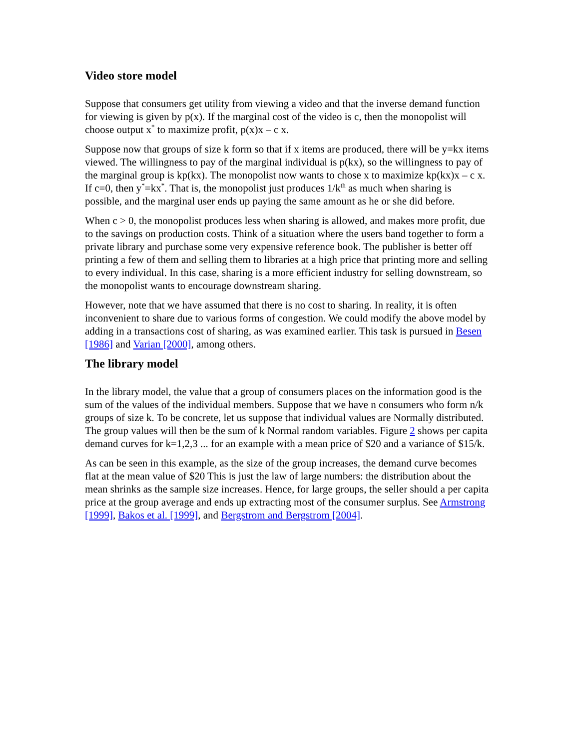Video store model
Suppose that consumers get utility from viewing a video and that the inverse demand function for viewing is given by p(x). If the marginal cost of the video is c, then the monopolist will choose output x<sup>*</sup> to maximize profit, p(x)x – c x.
Suppose now that groups of size k form so that if x items are produced, there will be y=kx items viewed. The willingness to pay of the marginal individual is p(kx), so the willingness to pay of the marginal group is kp(kx). The monopolist now wants to chose x to maximize kp(kx)x – c x. If c=0, then y<sup>*</sup>=kx<sup>*</sup>. That is, the monopolist just produces 1/k<sup>th</sup> as much when sharing is possible, and the marginal user ends up paying the same amount as he or she did before.
When c > 0, the monopolist produces less when sharing is allowed, and makes more profit, due to the savings on production costs. Think of a situation where the users band together to form a private library and purchase some very expensive reference book. The publisher is better off printing a few of them and selling them to libraries at a high price that printing more and selling to every individual. In this case, sharing is a more efficient industry for selling downstream, so the monopolist wants to encourage downstream sharing.
However, note that we have assumed that there is no cost to sharing. In reality, it is often inconvenient to share due to various forms of congestion. We could modify the above model by adding in a transactions cost of sharing, as was examined earlier. This task is pursued in Besen [1986] and Varian [2000], among others.
The library model
In the library model, the value that a group of consumers places on the information good is the sum of the values of the individual members. Suppose that we have n consumers who form n/k groups of size k. To be concrete, let us suppose that individual values are Normally distributed. The group values will then be the sum of k Normal random variables. Figure 2 shows per capita demand curves for k=1,2,3 ... for an example with a mean price of $20 and a variance of $15/k.
As can be seen in this example, as the size of the group increases, the demand curve becomes flat at the mean value of $20 This is just the law of large numbers: the distribution about the mean shrinks as the sample size increases. Hence, for large groups, the seller should a per capita price at the group average and ends up extracting most of the consumer surplus. See Armstrong [1999], Bakos et al. [1999], and Bergstrom and Bergstrom [2004].